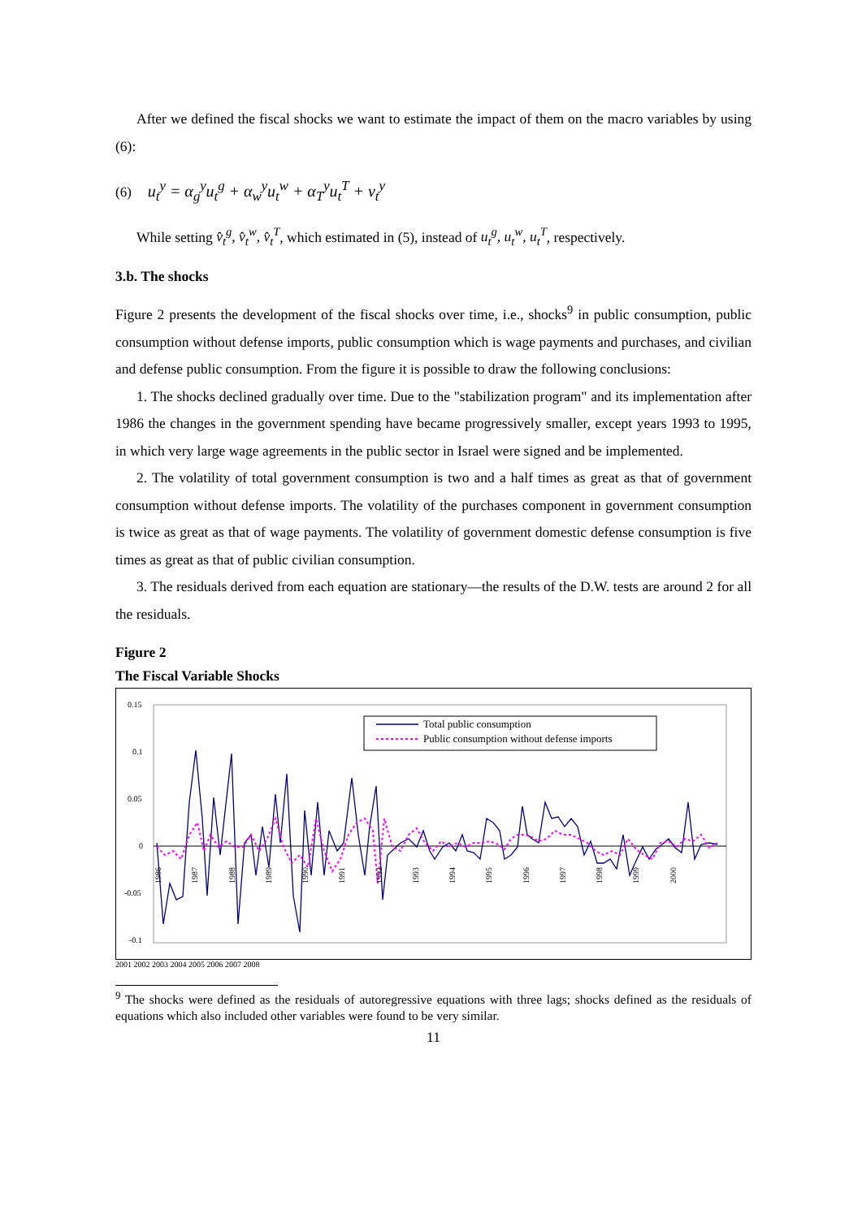After we defined the fiscal shocks we want to estimate the impact of them on the macro variables by using (6):
(6) u<sub>t</sub><sup>y</sup> = α<sub>g</sub><sup>y</sup>u<sub>t</sub><sup>g</sup> + α<sub>w</sub><sup>y</sup>u<sub>t</sub><sup>w</sup> + α<sub>T</sub><sup>y</sup>u<sub>t</sub><sup>T</sup> + v<sub>t</sub><sup>y</sup>
While setting v̂<sub>t</sub><sup>g</sup>, v̂<sub>t</sub><sup>w</sup>, v̂<sub>t</sub><sup>T</sup>, which estimated in (5), instead of u<sub>t</sub><sup>g</sup>, u<sub>t</sub><sup>w</sup>, u<sub>t</sub><sup>T</sup>, respectively.
3.b. The shocks
Figure 2 presents the development of the fiscal shocks over time, i.e., shocks<sup>9</sup> in public consumption, public consumption without defense imports, public consumption which is wage payments and purchases, and civilian and defense public consumption. From the figure it is possible to draw the following conclusions:
1. The shocks declined gradually over time. Due to the "stabilization program" and its implementation after 1986 the changes in the government spending have became progressively smaller, except years 1993 to 1995, in which very large wage agreements in the public sector in Israel were signed and be implemented.
2. The volatility of total government consumption is two and a half times as great as that of government consumption without defense imports. The volatility of the purchases component in government consumption is twice as great as that of wage payments. The volatility of government domestic defense consumption is five times as great as that of public civilian consumption.
3. The residuals derived from each equation are stationary—the results of the D.W. tests are around 2 for all the residuals.
Figure 2
The Fiscal Variable Shocks
0.15
0.1
0.05
0
-0.05
-0.1
Total public consumption
Public consumption without defense imports
1986
1987
1988
1989
1990
1991
1992
1993
1994
1995
1996
1997
1998
1999
2000
2001 2002 2003 2004 2005 2006 2007 2008
<sup>9</sup> The shocks were defined as the residuals of autoregressive equations with three lags; shocks defined as the residuals of equations which also included other variables were found to be very similar.
11